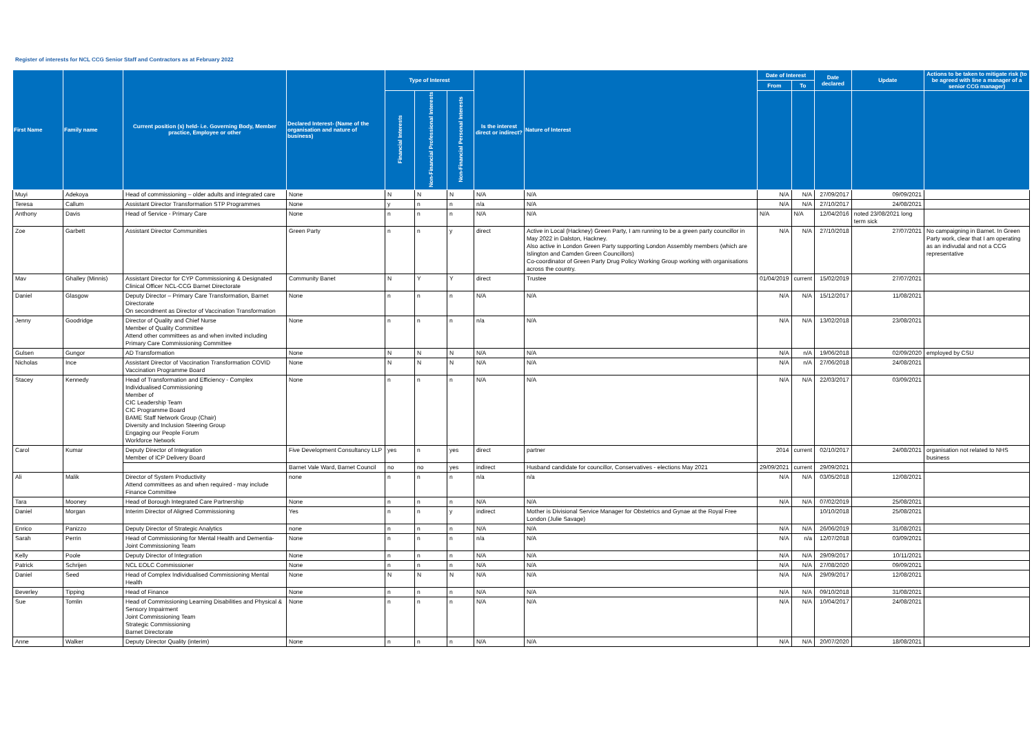Register of interests for NCL CCG Senior Staff and Contractors as at February 2022
| First Name | Family name | Current position (s) held- i.e. Governing Body, Member practice, Employee or other | Declared Interest- (Name of the organisation and nature of business) | Type of Interest | | | Is the interest direct or indirect? | Nature of Interest | Date of Interest | | Date declared | Update | Actions to be taken to mitigate risk (to be agreed with line a manager of a senior CCG manager) |
| --- | --- | --- | --- | --- | --- | --- | --- | --- | --- | --- | --- | --- | --- |
| | | | | | | | | | From | To | | | |
| | | | | Financial Interests | Non-Financial Professional Interests | Non-Financial Personal Interests | | | | | | | |
| Muyi | Adekoya | Head of commissioning – older adults and integrated care | None | N | N | N | N/A | N/A | N/A | N/A | 27/09/2017 | 09/09/2021 | |
| Teresa | Callum | Assistant Director Transformation STP Programmes | None | y | n | n | n/a | N/A | N/A | N/A | 27/10/2017 | 24/08/2021 | |
| Anthony | Davis | Head of Service - Primary Care | None | n | n | n | N/A | N/A | N/A | N/A | 12/04/2016 | noted 23/08/2021 long term sick | |
| Zoe | Garbett | Assistant Director Communities | Green Party | n | n | y | direct | Active in Local (Hackney) Green Party, I am running to be a green party councillor in May 2022 in Dalston, Hackney. Also active in London Green Party supporting London Assembly members (which are Islington and Camden Green Councillors) Co-coordinator of Green Party Drug Policy Working Group working with organisations across the country. | N/A | N/A | 27/10/2018 | 27/07/2021 | No campaigning in Barnet. In Green Party work, clear that I am operating as an indivudal and not a CCG representative |
| Mav | Ghalley (Minnis) | Assistant Director for CYP Commissioning & Designated Clinical Officer NCL-CCG Barnet Directorate | Community Banet | N | Y | Y | direct | Trustee | 01/04/2019 | current | 15/02/2019 | 27/07/2021 | |
| Daniel | Glasgow | Deputy Director – Primary Care Transformation, Barnet Directorate On secondment as Director of Vaccination Transformation | None | n | n | n | N/A | N/A | N/A | N/A | 15/12/2017 | 11/08/2021 | |
| Jenny | Goodridge | Director of Quality and Chief Nurse Member of Quality Committee Attend other committees as and when invited including Primary Care Commissioning Committee | None | n | n | n | n/a | N/A | N/A | N/A | 13/02/2018 | 23/08/2021 | |
| Gulsen | Gungor | AD Transformation | None | N | N | N | N/A | N/A | N/A | n/A | 19/06/2018 | 02/09/2020 | employed by CSU |
| Nicholas | Ince | Assistant Director of Vaccination Transformation COVID Vaccination Programme Board | None | N | N | N | N/A | N/A | N/A | n/A | 27/06/2018 | 24/08/2021 | |
| Stacey | Kennedy | Head of Transformation and Efficiency - Complex Individualised Commissioning Member of CIC Leadership Team CIC Programme Board BAME Staff Network Group (Chair) Diversity and Inclusion Steering Group Engaging our People Forum Workforce Network | None | n | n | n | N/A | N/A | N/A | N/A | 22/03/2017 | 03/09/2021 | |
| Carol | Kumar | Deputy Director of Integration Member of ICP Delivery Board | Five Development Consultancy LLP | yes | n | yes | direct | partner | 2014 | current | 02/10/2017 | 24/08/2021 | organisation not related to NHS business |
| | | | Barnet Vale Ward, Barnet Council | no | no | yes | indirect | Husband candidate for councillor, Conservatives - elections May 2021 | 29/09/2021 | current | 29/09/2021 | | |
| Ali | Malik | Director of System Productivity Attend committees as and when required - may include Finance Committee | none | n | n | n | n/a | n/a | N/A | N/A | 03/05/2018 | 12/08/2021 | |
| Tara | Mooney | Head of Borough Integrated Care Partnership | None | n | n | n | N/A | N/A | N/A | N/A | 07/02/2019 | 25/08/2021 | |
| Daniel | Morgan | Interim Director of Aligned Commissioning | Yes | n | n | y | indirect | Mother is Divisional Service Manager for Obstetrics and Gynae at the Royal Free London (Julie Savage) | | | 10/10/2018 | 25/08/2021 | |
| Enrico | Panizzo | Deputy Director of Strategic Analytics | none | n | n | n | N/A | N/A | N/A | N/A | 26/06/2019 | 31/08/2021 | |
| Sarah | Perrin | Head of Commissioning for Mental Health and Dementia- Joint Commissioning Team | None | n | n | n | n/a | N/A | N/A | n/a | 12/07/2018 | 03/09/2021 | |
| Kelly | Poole | Deputy Director of Integration | None | n | n | n | N/A | N/A | N/A | N/A | 29/09/2017 | 10/11/2021 | |
| Patrick | Schrijen | NCL EOLC Commissioner | None | n | n | n | N/A | N/A | N/A | N/A | 27/08/2020 | 09/09/2021 | |
| Daniel | Seed | Head of Complex Individualised Commissioning Mental Health | None | N | N | N | N/A | N/A | N/A | N/A | 29/09/2017 | 12/08/2021 | |
| Beverley | Tipping | Head of Finance | None | n | n | n | N/A | N/A | N/A | N/A | 09/10/2018 | 31/08/2021 | |
| Sue | Tomlin | Head of Commissioning Learning Disabilities and Physical & Sensory Impairment Joint Commissioning Team Strategic Commissioning Barnet Directorate | None | n | n | n | N/A | N/A | N/A | N/A | 10/04/2017 | 24/08/2021 | |
| Anne | Walker | Deputy Director Quality (interim) | None | n | n | n | N/A | N/A | N/A | N/A | 20/07/2020 | 18/08/2021 | |